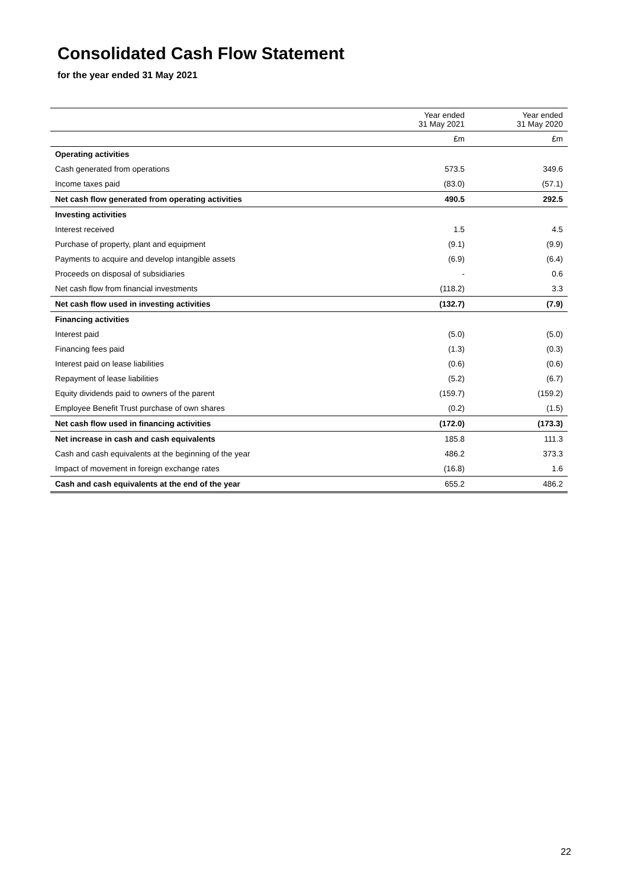Consolidated Cash Flow Statement
for the year ended 31 May 2021
| | Year ended 31 May 2021 | Year ended 31 May 2020 |
| --- | --- | --- |
| | £m | £m |
| Operating activities | | |
| Cash generated from operations | 573.5 | 349.6 |
| Income taxes paid | (83.0) | (57.1) |
| Net cash flow generated from operating activities | 490.5 | 292.5 |
| Investing activities | | |
| Interest received | 1.5 | 4.5 |
| Purchase of property, plant and equipment | (9.1) | (9.9) |
| Payments to acquire and develop intangible assets | (6.9) | (6.4) |
| Proceeds on disposal of subsidiaries | - | 0.6 |
| Net cash flow from financial investments | (118.2) | 3.3 |
| Net cash flow used in investing activities | (132.7) | (7.9) |
| Financing activities | | |
| Interest paid | (5.0) | (5.0) |
| Financing fees paid | (1.3) | (0.3) |
| Interest paid on lease liabilities | (0.6) | (0.6) |
| Repayment of lease liabilities | (5.2) | (6.7) |
| Equity dividends paid to owners of the parent | (159.7) | (159.2) |
| Employee Benefit Trust purchase of own shares | (0.2) | (1.5) |
| Net cash flow used in financing activities | (172.0) | (173.3) |
| Net increase in cash and cash equivalents | 185.8 | 111.3 |
| Cash and cash equivalents at the beginning of the year | 486.2 | 373.3 |
| Impact of movement in foreign exchange rates | (16.8) | 1.6 |
| Cash and cash equivalents at the end of the year | 655.2 | 486.2 |
22